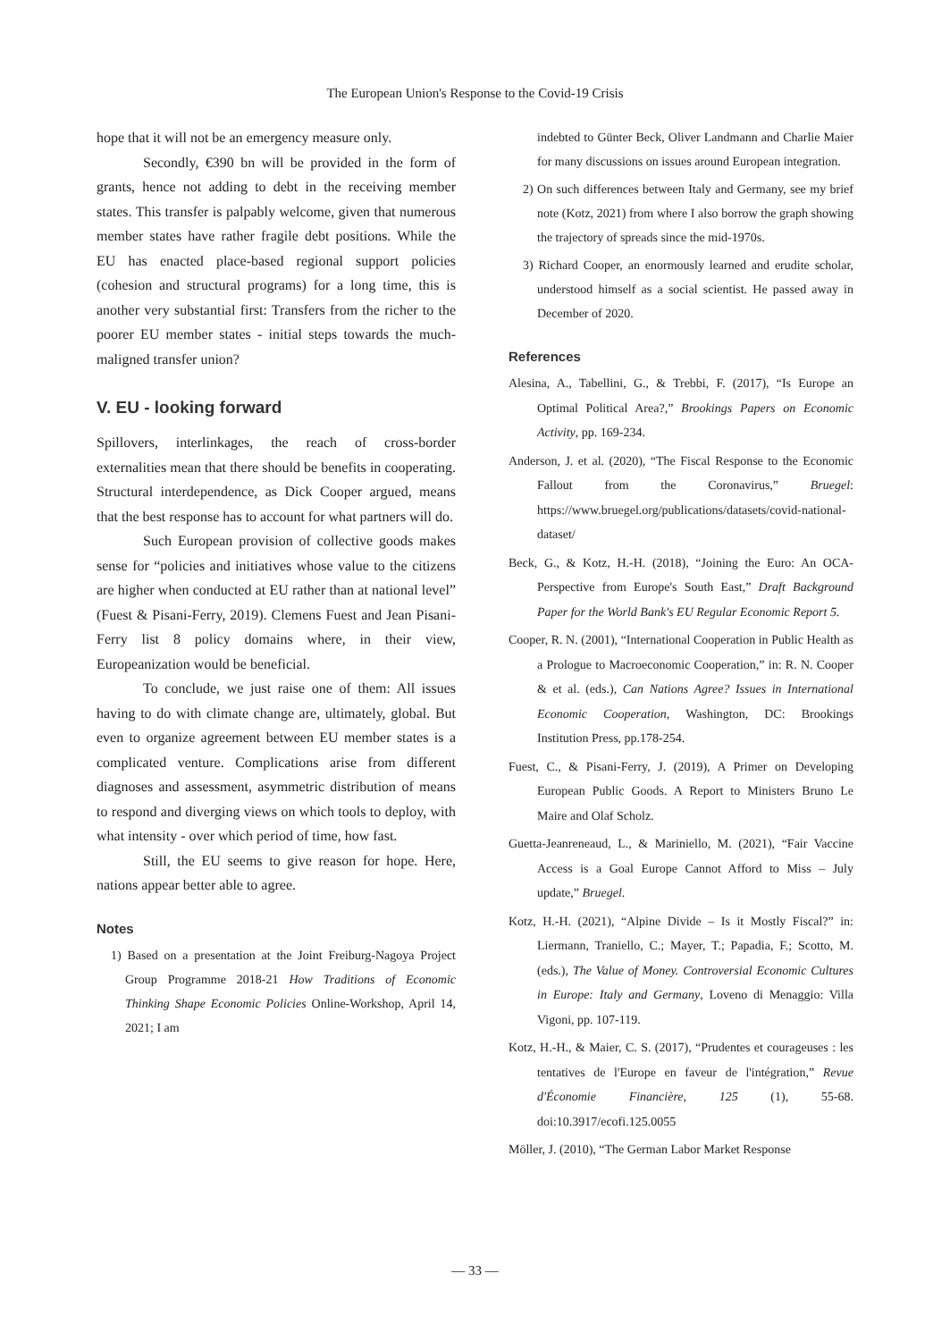The European Union's Response to the Covid-19 Crisis
hope that it will not be an emergency measure only.
Secondly, €390 bn will be provided in the form of grants, hence not adding to debt in the receiving member states. This transfer is palpably welcome, given that numerous member states have rather fragile debt positions. While the EU has enacted place-based regional support policies (cohesion and structural programs) for a long time, this is another very substantial first: Transfers from the richer to the poorer EU member states - initial steps towards the much-maligned transfer union?
V. EU - looking forward
Spillovers, interlinkages, the reach of cross-border externalities mean that there should be benefits in cooperating. Structural interdependence, as Dick Cooper argued, means that the best response has to account for what partners will do.
Such European provision of collective goods makes sense for “policies and initiatives whose value to the citizens are higher when conducted at EU rather than at national level” (Fuest & Pisani-Ferry, 2019). Clemens Fuest and Jean Pisani-Ferry list 8 policy domains where, in their view, Europeanization would be beneficial.
To conclude, we just raise one of them: All issues having to do with climate change are, ultimately, global. But even to organize agreement between EU member states is a complicated venture. Complications arise from different diagnoses and assessment, asymmetric distribution of means to respond and diverging views on which tools to deploy, with what intensity - over which period of time, how fast.
Still, the EU seems to give reason for hope. Here, nations appear better able to agree.
Notes
1) Based on a presentation at the Joint Freiburg-Nagoya Project Group Programme 2018-21 How Traditions of Economic Thinking Shape Economic Policies Online-Workshop, April 14, 2021; I am
indebted to Günter Beck, Oliver Landmann and Charlie Maier for many discussions on issues around European integration.
2) On such differences between Italy and Germany, see my brief note (Kotz, 2021) from where I also borrow the graph showing the trajectory of spreads since the mid-1970s.
3) Richard Cooper, an enormously learned and erudite scholar, understood himself as a social scientist. He passed away in December of 2020.
References
Alesina, A., Tabellini, G., & Trebbi, F. (2017), “Is Europe an Optimal Political Area?,” Brookings Papers on Economic Activity, pp. 169-234.
Anderson, J. et al. (2020), “The Fiscal Response to the Economic Fallout from the Coronavirus,” Bruegel: https://www.bruegel.org/publications/datasets/covid-national-dataset/
Beck, G., & Kotz, H.-H. (2018), “Joining the Euro: An OCA-Perspective from Europe's South East,” Draft Background Paper for the World Bank's EU Regular Economic Report 5.
Cooper, R. N. (2001), “International Cooperation in Public Health as a Prologue to Macroeconomic Cooperation,” in: R. N. Cooper & et al. (eds.), Can Nations Agree? Issues in International Economic Cooperation, Washington, DC: Brookings Institution Press, pp.178-254.
Fuest, C., & Pisani-Ferry, J. (2019), A Primer on Developing European Public Goods. A Report to Ministers Bruno Le Maire and Olaf Scholz.
Guetta-Jeanreneaud, L., & Mariniello, M. (2021), “Fair Vaccine Access is a Goal Europe Cannot Afford to Miss – July update,” Bruegel.
Kotz, H.-H. (2021), “Alpine Divide – Is it Mostly Fiscal?” in: Liermann, Traniello, C.; Mayer, T.; Papadia, F.; Scotto, M. (eds.), The Value of Money. Controversial Economic Cultures in Europe: Italy and Germany, Loveno di Menaggio: Villa Vigoni, pp. 107-119.
Kotz, H.-H., & Maier, C. S. (2017), “Prudentes et courageuses : les tentatives de l'Europe en faveur de l'intégration,” Revue d'Économie Financière, 125 (1), 55-68. doi:10.3917/ecofi.125.0055
Möller, J. (2010), “The German Labor Market Response
— 33 —